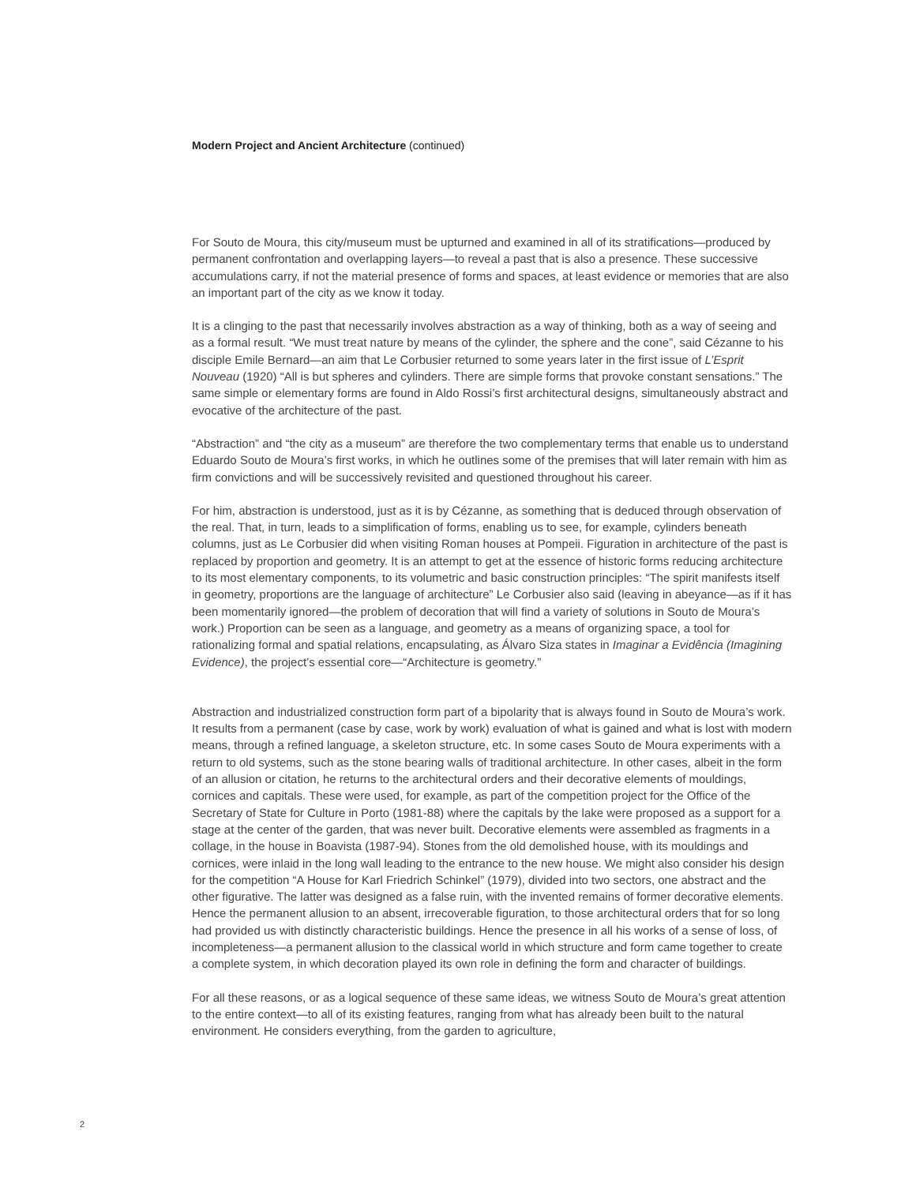Modern Project and Ancient Architecture (continued)
For Souto de Moura, this city/museum must be upturned and examined in all of its stratifications—produced by permanent confrontation and overlapping layers—to reveal a past that is also a presence. These successive accumulations carry, if not the material presence of forms and spaces, at least evidence or memories that are also an important part of the city as we know it today.
It is a clinging to the past that necessarily involves abstraction as a way of thinking, both as a way of seeing and as a formal result. “We must treat nature by means of the cylinder, the sphere and the cone”, said Cézanne to his disciple Emile Bernard—an aim that Le Corbusier returned to some years later in the first issue of L’Esprit Nouveau (1920) “All is but spheres and cylinders. There are simple forms that provoke constant sensations.” The same simple or elementary forms are found in Aldo Rossi’s first architectural designs, simultaneously abstract and evocative of the architecture of the past.
“Abstraction” and “the city as a museum” are therefore the two complementary terms that enable us to understand Eduardo Souto de Moura’s first works, in which he outlines some of the premises that will later remain with him as firm convictions and will be successively revisited and questioned throughout his career.
For him, abstraction is understood, just as it is by Cézanne, as something that is deduced through observation of the real. That, in turn, leads to a simplification of forms, enabling us to see, for example, cylinders beneath columns, just as Le Corbusier did when visiting Roman houses at Pompeii. Figuration in architecture of the past is replaced by proportion and geometry. It is an attempt to get at the essence of historic forms reducing architecture to its most elementary components, to its volumetric and basic construction principles: “The spirit manifests itself in geometry, proportions are the language of architecture” Le Corbusier also said (leaving in abeyance—as if it has been momentarily ignored—the problem of decoration that will find a variety of solutions in Souto de Moura’s work.) Proportion can be seen as a language, and geometry as a means of organizing space, a tool for rationalizing formal and spatial relations, encapsulating, as Álvaro Siza states in Imaginar a Evidência (Imagining Evidence), the project’s essential core—“Architecture is geometry.”
Abstraction and industrialized construction form part of a bipolarity that is always found in Souto de Moura’s work. It results from a permanent (case by case, work by work) evaluation of what is gained and what is lost with modern means, through a refined language, a skeleton structure, etc. In some cases Souto de Moura experiments with a return to old systems, such as the stone bearing walls of traditional architecture. In other cases, albeit in the form of an allusion or citation, he returns to the architectural orders and their decorative elements of mouldings, cornices and capitals. These were used, for example, as part of the competition project for the Office of the Secretary of State for Culture in Porto (1981-88) where the capitals by the lake were proposed as a support for a stage at the center of the garden, that was never built. Decorative elements were assembled as fragments in a collage, in the house in Boavista (1987-94). Stones from the old demolished house, with its mouldings and cornices, were inlaid in the long wall leading to the entrance to the new house. We might also consider his design for the competition “A House for Karl Friedrich Schinkel” (1979), divided into two sectors, one abstract and the other figurative. The latter was designed as a false ruin, with the invented remains of former decorative elements. Hence the permanent allusion to an absent, irrecoverable figuration, to those architectural orders that for so long had provided us with distinctly characteristic buildings. Hence the presence in all his works of a sense of loss, of incompleteness—a permanent allusion to the classical world in which structure and form came together to create a complete system, in which decoration played its own role in defining the form and character of buildings.
For all these reasons, or as a logical sequence of these same ideas, we witness Souto de Moura’s great attention to the entire context—to all of its existing features, ranging from what has already been built to the natural environment. He considers everything, from the garden to agriculture,
2